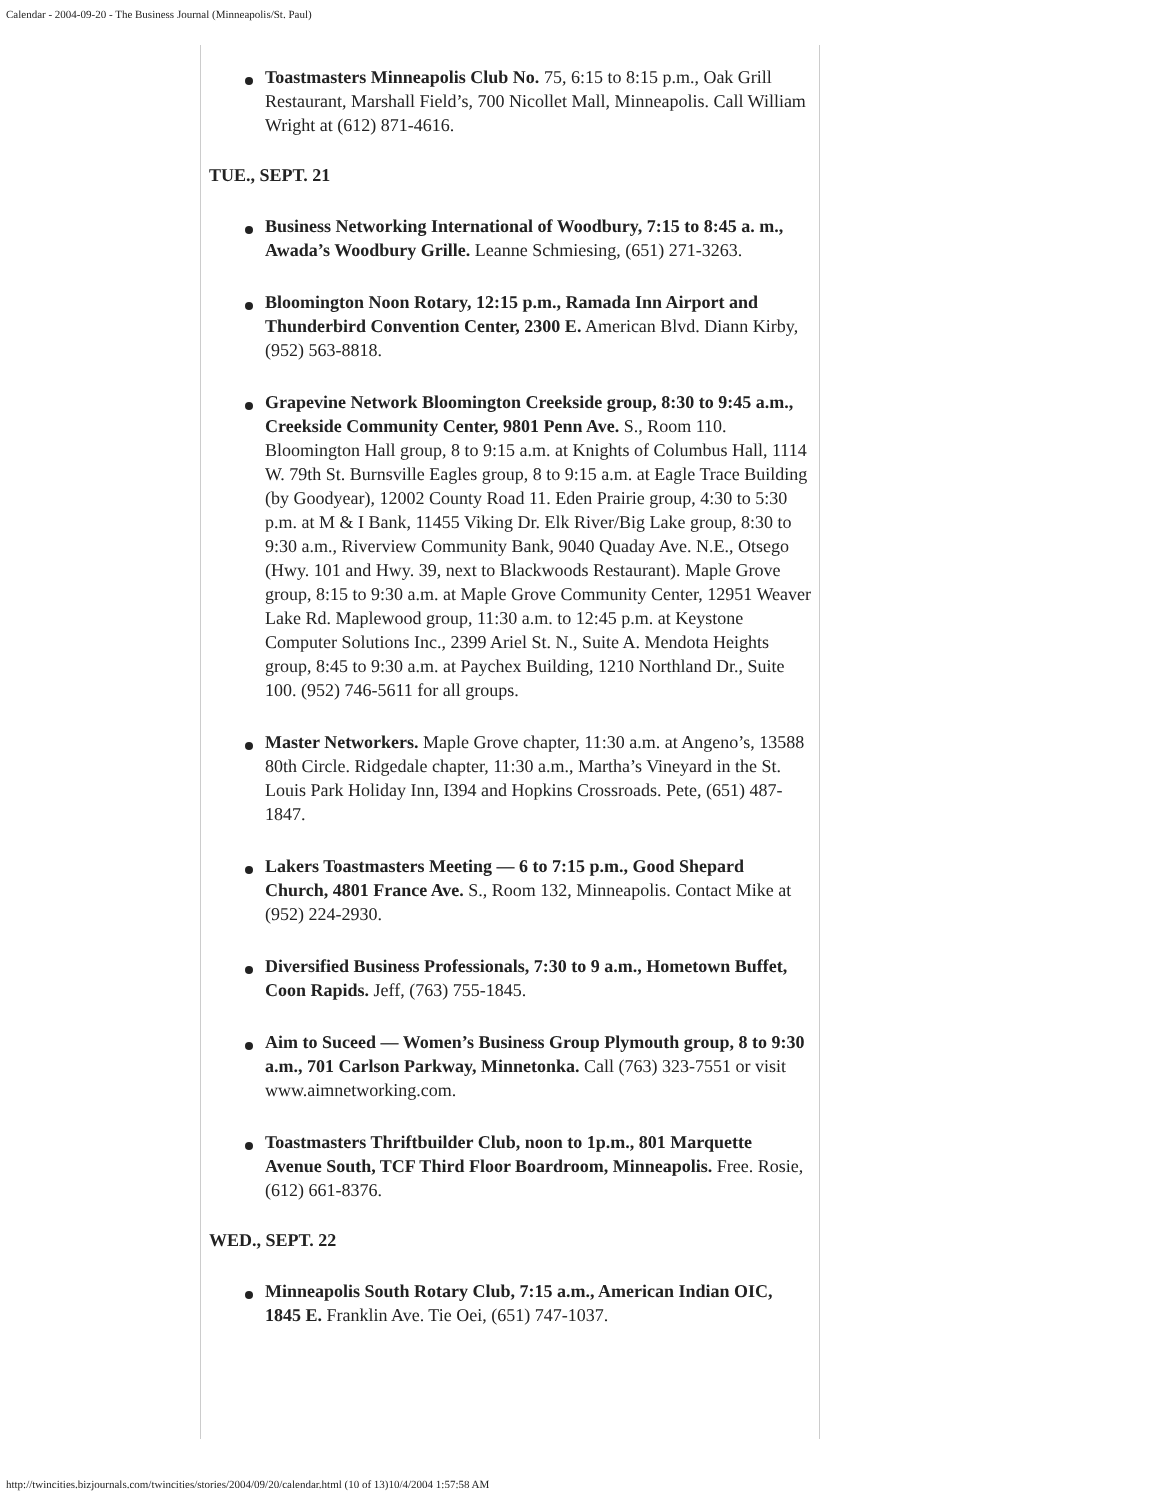Calendar - 2004-09-20 - The Business Journal (Minneapolis/St. Paul)
Toastmasters Minneapolis Club No. 75, 6:15 to 8:15 p.m., Oak Grill Restaurant, Marshall Field’s, 700 Nicollet Mall, Minneapolis. Call William Wright at (612) 871-4616.
TUE., SEPT. 21
Business Networking International of Woodbury, 7:15 to 8:45 a. m., Awada’s Woodbury Grille. Leanne Schmiesing, (651) 271-3263.
Bloomington Noon Rotary, 12:15 p.m., Ramada Inn Airport and Thunderbird Convention Center, 2300 E. American Blvd. Diann Kirby, (952) 563-8818.
Grapevine Network Bloomington Creekside group, 8:30 to 9:45 a.m., Creekside Community Center, 9801 Penn Ave. S., Room 110. Bloomington Hall group, 8 to 9:15 a.m. at Knights of Columbus Hall, 1114 W. 79th St. Burnsville Eagles group, 8 to 9:15 a.m. at Eagle Trace Building (by Goodyear), 12002 County Road 11. Eden Prairie group, 4:30 to 5:30 p.m. at M & I Bank, 11455 Viking Dr. Elk River/Big Lake group, 8:30 to 9:30 a.m., Riverview Community Bank, 9040 Quaday Ave. N.E., Otsego (Hwy. 101 and Hwy. 39, next to Blackwoods Restaurant). Maple Grove group, 8:15 to 9:30 a.m. at Maple Grove Community Center, 12951 Weaver Lake Rd. Maplewood group, 11:30 a.m. to 12:45 p.m. at Keystone Computer Solutions Inc., 2399 Ariel St. N., Suite A. Mendota Heights group, 8:45 to 9:30 a.m. at Paychex Building, 1210 Northland Dr., Suite 100. (952) 746-5611 for all groups.
Master Networkers. Maple Grove chapter, 11:30 a.m. at Angeno’s, 13588 80th Circle. Ridgedale chapter, 11:30 a.m., Martha’s Vineyard in the St. Louis Park Holiday Inn, I394 and Hopkins Crossroads. Pete, (651) 487-1847.
Lakers Toastmasters Meeting — 6 to 7:15 p.m., Good Shepard Church, 4801 France Ave. S., Room 132, Minneapolis. Contact Mike at (952) 224-2930.
Diversified Business Professionals, 7:30 to 9 a.m., Hometown Buffet, Coon Rapids. Jeff, (763) 755-1845.
Aim to Suceed — Women’s Business Group Plymouth group, 8 to 9:30 a.m., 701 Carlson Parkway, Minnetonka. Call (763) 323-7551 or visit www.aimnetworking.com.
Toastmasters Thriftbuilder Club, noon to 1p.m., 801 Marquette Avenue South, TCF Third Floor Boardroom, Minneapolis. Free. Rosie, (612) 661-8376.
WED., SEPT. 22
Minneapolis South Rotary Club, 7:15 a.m., American Indian OIC, 1845 E. Franklin Ave. Tie Oei, (651) 747-1037.
http://twincities.bizjournals.com/twincities/stories/2004/09/20/calendar.html (10 of 13)10/4/2004 1:57:58 AM